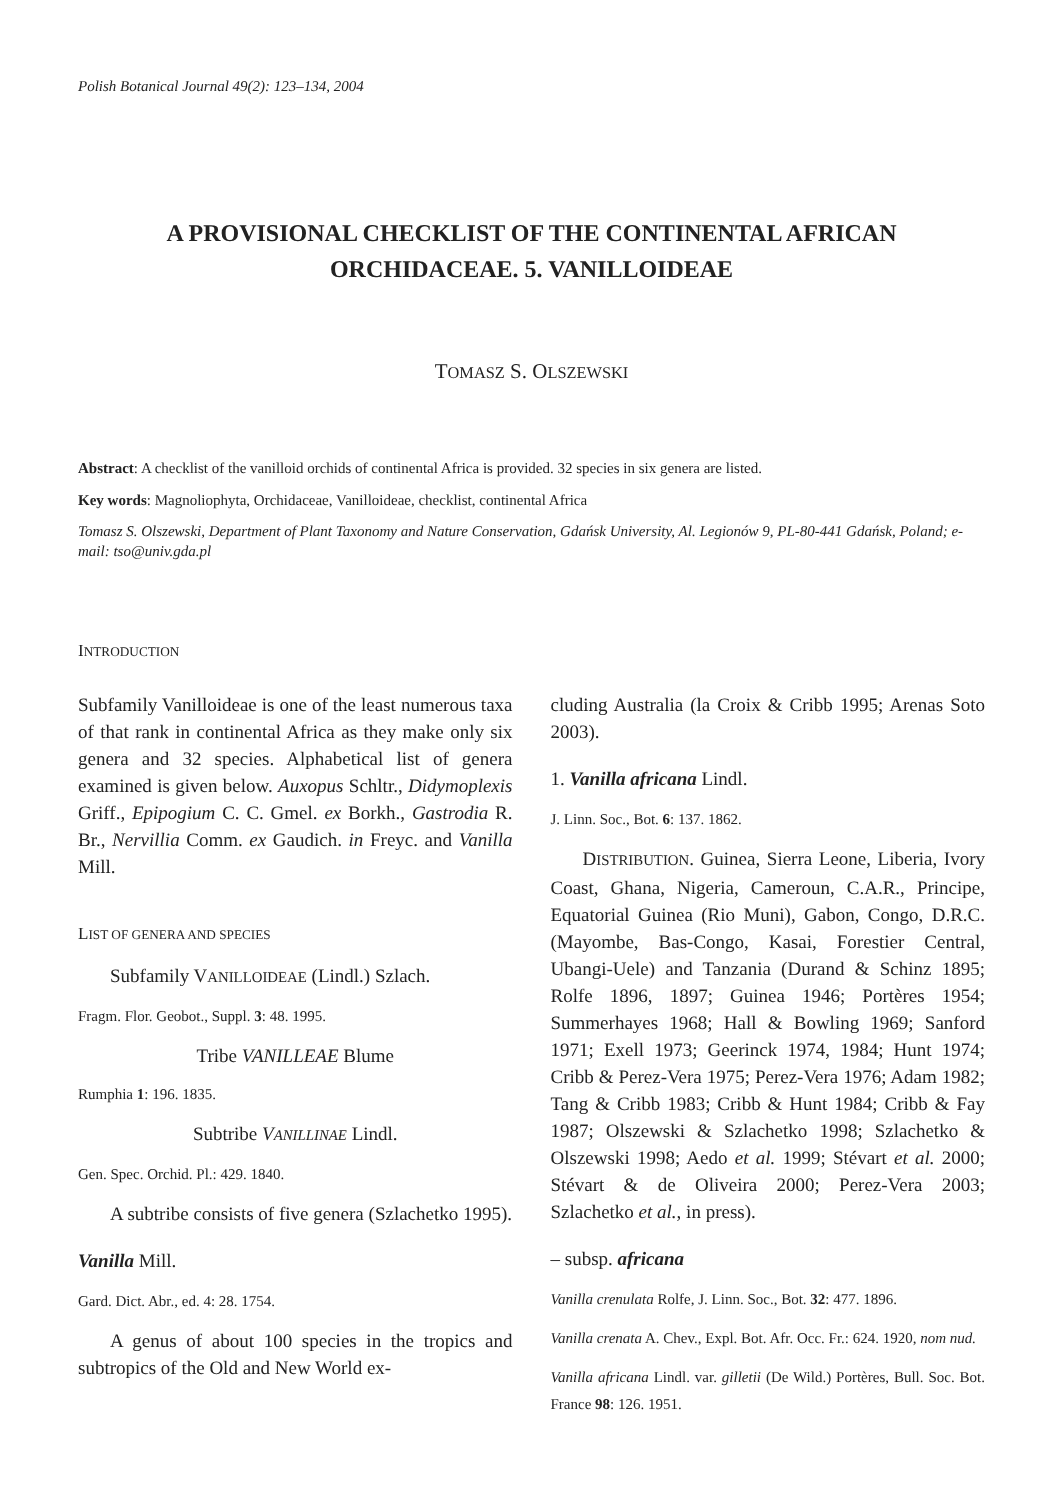Polish Botanical Journal 49(2): 123–134, 2004
A PROVISIONAL CHECKLIST OF THE CONTINENTAL AFRICAN ORCHIDACEAE. 5. VANILLOIDEAE
TOMASZ S. OLSZEWSKI
Abstract: A checklist of the vanilloid orchids of continental Africa is provided. 32 species in six genera are listed.
Key words: Magnoliophyta, Orchidaceae, Vanilloideae, checklist, continental Africa
Tomasz S. Olszewski, Department of Plant Taxonomy and Nature Conservation, Gdańsk University, Al. Legionów 9, PL-80-441 Gdańsk, Poland; e-mail: tso@univ.gda.pl
INTRODUCTION
Subfamily Vanilloideae is one of the least numerous taxa of that rank in continental Africa as they make only six genera and 32 species. Alphabetical list of genera examined is given below. Auxopus Schltr., Didymoplexis Griff., Epipogium C. C. Gmel. ex Borkh., Gastrodia R. Br., Nervillia Comm. ex Gaudich. in Freyc. and Vanilla Mill.
LIST OF GENERA AND SPECIES
Subfamily VANILLOIDEAE (Lindl.) Szlach.
Fragm. Flor. Geobot., Suppl. 3: 48. 1995.
Tribe VANILLEAE Blume
Rumphia 1: 196. 1835.
Subtribe VANILLINAE Lindl.
Gen. Spec. Orchid. Pl.: 429. 1840.
A subtribe consists of five genera (Szlachetko 1995).
Vanilla Mill.
Gard. Dict. Abr., ed. 4: 28. 1754.
A genus of about 100 species in the tropics and subtropics of the Old and New World ex-
cluding Australia (la Croix & Cribb 1995; Arenas Soto 2003).
1. Vanilla africana Lindl.
J. Linn. Soc., Bot. 6: 137. 1862.
DISTRIBUTION. Guinea, Sierra Leone, Liberia, Ivory Coast, Ghana, Nigeria, Cameroun, C.A.R., Principe, Equatorial Guinea (Rio Muni), Gabon, Congo, D.R.C. (Mayombe, Bas-Congo, Kasai, Forestier Central, Ubangi-Uele) and Tanzania (Durand & Schinz 1895; Rolfe 1896, 1897; Guinea 1946; Portères 1954; Summerhayes 1968; Hall & Bowling 1969; Sanford 1971; Exell 1973; Geerinck 1974, 1984; Hunt 1974; Cribb & Perez-Vera 1975; Perez-Vera 1976; Adam 1982; Tang & Cribb 1983; Cribb & Hunt 1984; Cribb & Fay 1987; Olszewski & Szlachetko 1998; Szlachetko & Olszewski 1998; Aedo et al. 1999; Stévart et al. 2000; Stévart & de Oliveira 2000; Perez-Vera 2003; Szlachetko et al., in press).
– subsp. africana
Vanilla crenulata Rolfe, J. Linn. Soc., Bot. 32: 477. 1896.
Vanilla crenata A. Chev., Expl. Bot. Afr. Occ. Fr.: 624. 1920, nom nud.
Vanilla africana Lindl. var. gilletii (De Wild.) Portères, Bull. Soc. Bot. France 98: 126. 1951.